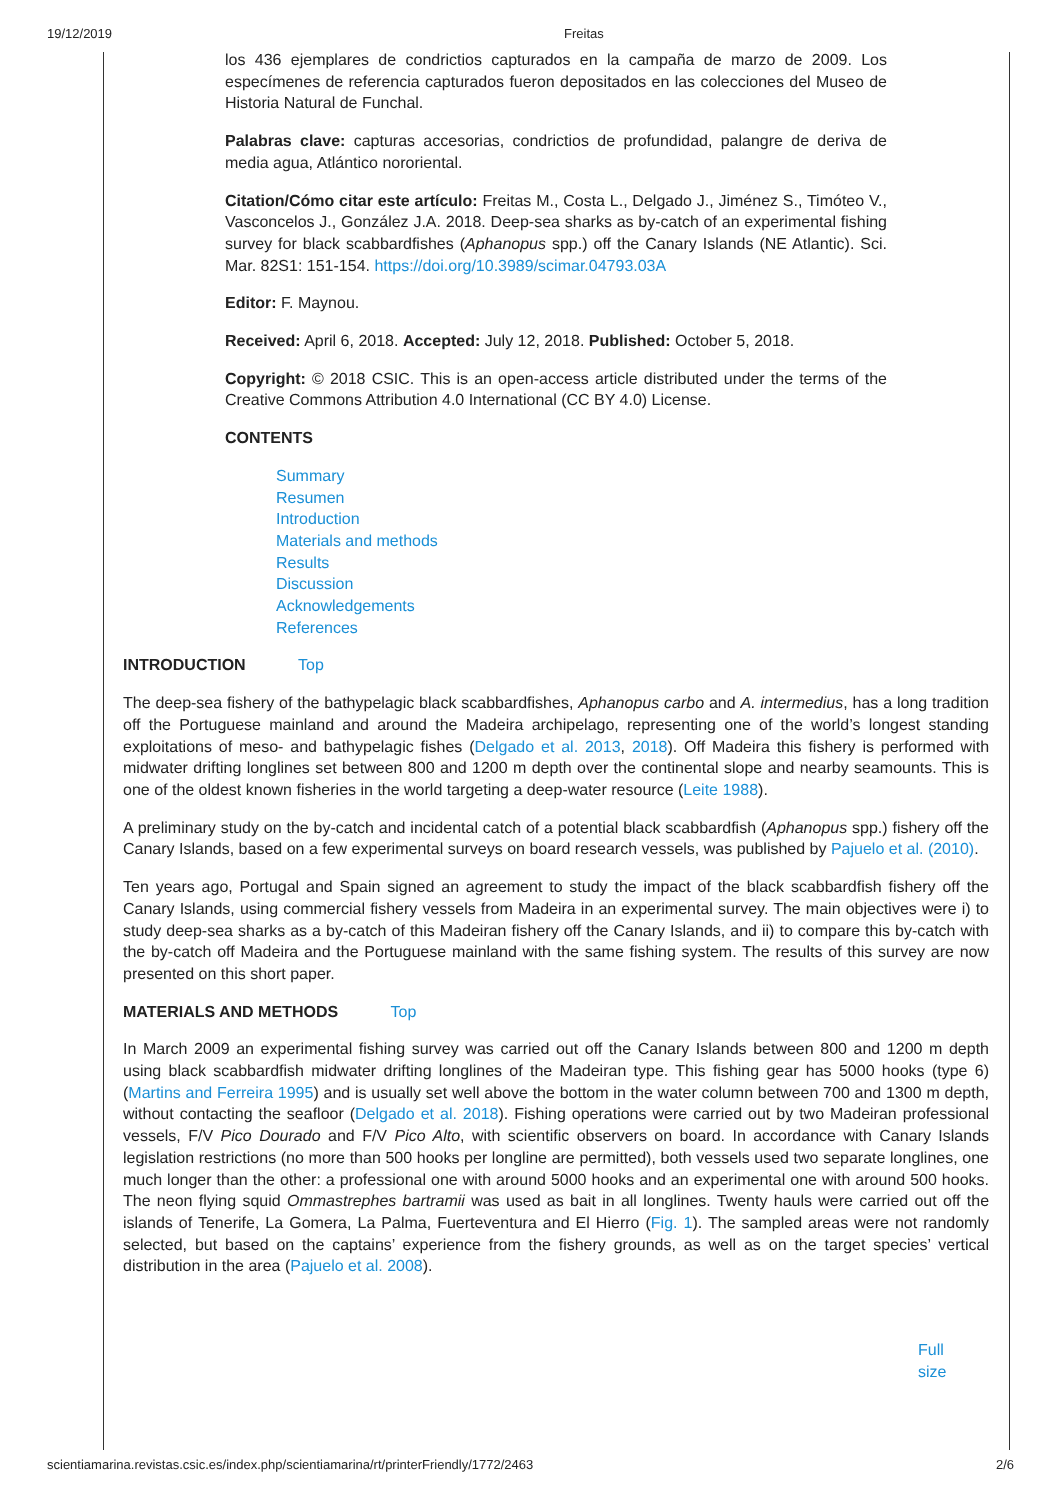19/12/2019 Freitas
los 436 ejemplares de condrictios capturados en la campaña de marzo de 2009. Los especímenes de referencia capturados fueron depositados en las colecciones del Museo de Historia Natural de Funchal.
Palabras clave: capturas accesorias, condrictios de profundidad, palangre de deriva de media agua, Atlántico nororiental.
Citation/Cómo citar este artículo: Freitas M., Costa L., Delgado J., Jiménez S., Timóteo V., Vasconcelos J., González J.A. 2018. Deep-sea sharks as by-catch of an experimental fishing survey for black scabbardfishes (Aphanopus spp.) off the Canary Islands (NE Atlantic). Sci. Mar. 82S1: 151-154. https://doi.org/10.3989/scimar.04793.03A
Editor: F. Maynou.
Received: April 6, 2018. Accepted: July 12, 2018. Published: October 5, 2018.
Copyright: © 2018 CSIC. This is an open-access article distributed under the terms of the Creative Commons Attribution 4.0 International (CC BY 4.0) License.
CONTENTS
Summary
Resumen
Introduction
Materials and methods
Results
Discussion
Acknowledgements
References
INTRODUCTION Top
The deep-sea fishery of the bathypelagic black scabbardfishes, Aphanopus carbo and A. intermedius, has a long tradition off the Portuguese mainland and around the Madeira archipelago, representing one of the world’s longest standing exploitations of meso- and bathypelagic fishes (Delgado et al. 2013, 2018). Off Madeira this fishery is performed with midwater drifting longlines set between 800 and 1200 m depth over the continental slope and nearby seamounts. This is one of the oldest known fisheries in the world targeting a deep-water resource (Leite 1988).
A preliminary study on the by-catch and incidental catch of a potential black scabbardfish (Aphanopus spp.) fishery off the Canary Islands, based on a few experimental surveys on board research vessels, was published by Pajuelo et al. (2010).
Ten years ago, Portugal and Spain signed an agreement to study the impact of the black scabbardfish fishery off the Canary Islands, using commercial fishery vessels from Madeira in an experimental survey. The main objectives were i) to study deep-sea sharks as a by-catch of this Madeiran fishery off the Canary Islands, and ii) to compare this by-catch with the by-catch off Madeira and the Portuguese mainland with the same fishing system. The results of this survey are now presented on this short paper.
MATERIALS AND METHODS Top
In March 2009 an experimental fishing survey was carried out off the Canary Islands between 800 and 1200 m depth using black scabbardfish midwater drifting longlines of the Madeiran type. This fishing gear has 5000 hooks (type 6) (Martins and Ferreira 1995) and is usually set well above the bottom in the water column between 700 and 1300 m depth, without contacting the seafloor (Delgado et al. 2018). Fishing operations were carried out by two Madeiran professional vessels, F/V Pico Dourado and F/V Pico Alto, with scientific observers on board. In accordance with Canary Islands legislation restrictions (no more than 500 hooks per longline are permitted), both vessels used two separate longlines, one much longer than the other: a professional one with around 5000 hooks and an experimental one with around 500 hooks. The neon flying squid Ommastrephes bartramii was used as bait in all longlines. Twenty hauls were carried out off the islands of Tenerife, La Gomera, La Palma, Fuerteventura and El Hierro (Fig. 1). The sampled areas were not randomly selected, but based on the captains’ experience from the fishery grounds, as well as on the target species’ vertical distribution in the area (Pajuelo et al. 2008).
Full
size
scientiamarina.revistas.csic.es/index.php/scientiamarina/rt/printerFriendly/1772/2463 2/6